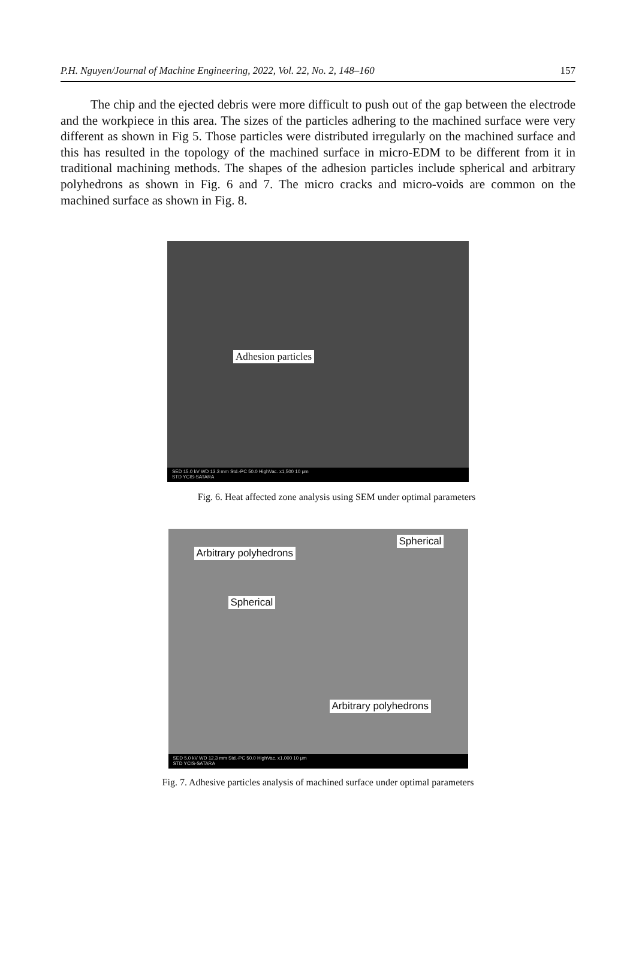P.H. Nguyen/Journal of Machine Engineering, 2022, Vol. 22, No. 2, 148–160 157
The chip and the ejected debris were more difficult to push out of the gap between the electrode and the workpiece in this area. The sizes of the particles adhering to the machined surface were very different as shown in Fig 5. Those particles were distributed irregularly on the machined surface and this has resulted in the topology of the machined surface in micro-EDM to be different from it in traditional machining methods. The shapes of the adhesion particles include spherical and arbitrary polyhedrons as shown in Fig. 6 and 7. The micro cracks and micro-voids are common on the machined surface as shown in Fig. 8.
Adhesion particles
SED 15.0 kV WD 13.3 mm Std.-PC 50.0 HighVac. x1,500 10 μm
STD YCIS-SATARA
Fig. 6. Heat affected zone analysis using SEM under optimal parameters
Arbitrary polyhedrons
Spherical
Spherical
Arbitrary polyhedrons
SED 5.0 kV WD 12.3 mm Std.-PC 50.0 HighVac. x1,000 10 μm
STD YCIS-SATARA
Fig. 7. Adhesive particles analysis of machined surface under optimal parameters